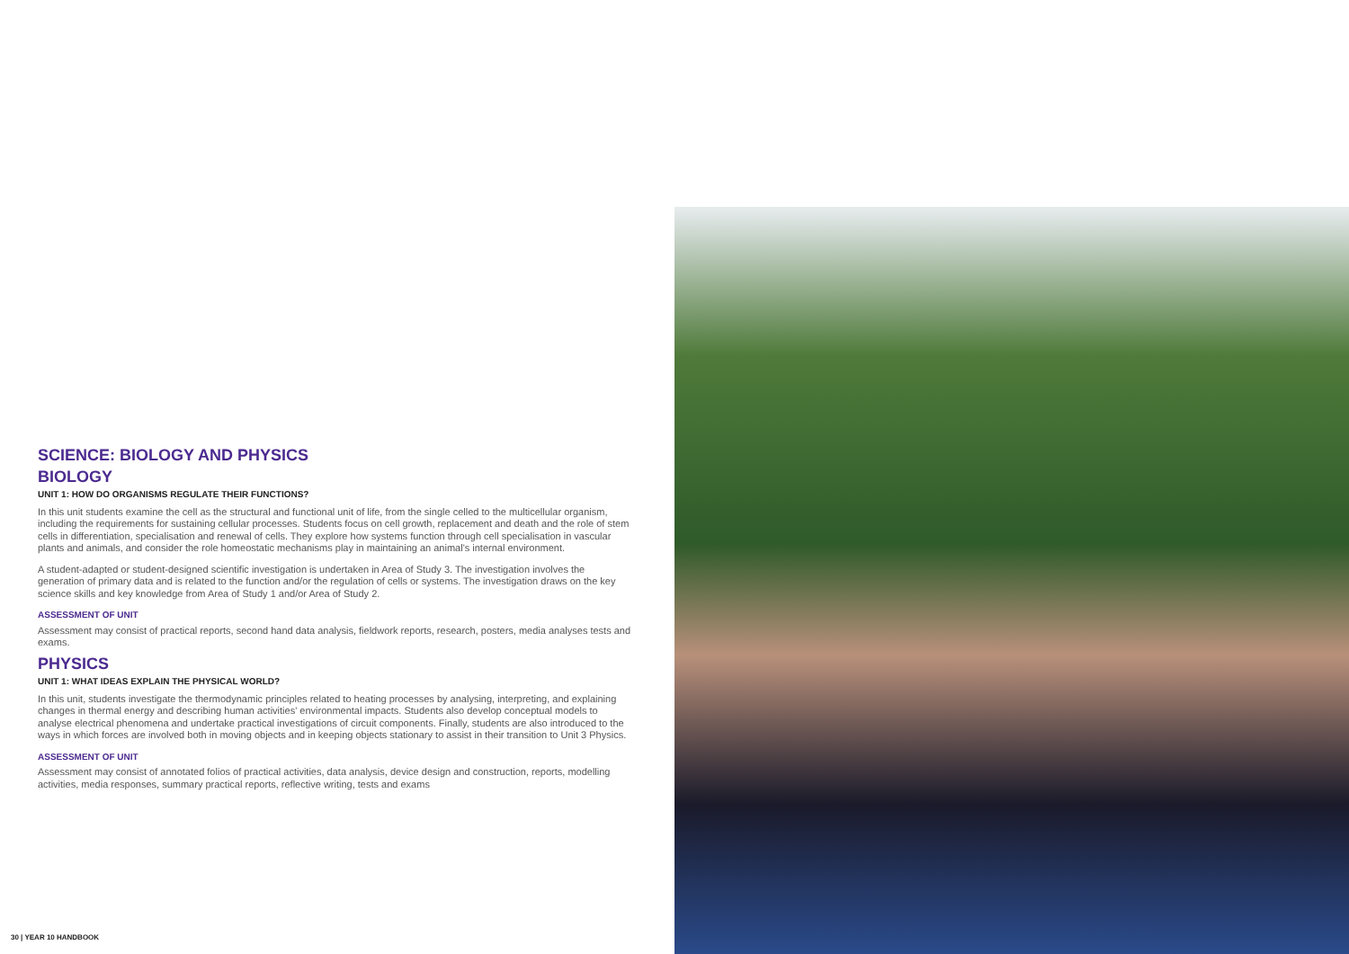SCIENCE: BIOLOGY AND PHYSICS
BIOLOGY
UNIT 1: HOW DO ORGANISMS REGULATE THEIR FUNCTIONS?
In this unit students examine the cell as the structural and functional unit of life, from the single celled to the multicellular organism, including the requirements for sustaining cellular processes. Students focus on cell growth, replacement and death and the role of stem cells in differentiation, specialisation and renewal of cells. They explore how systems function through cell specialisation in vascular plants and animals, and consider the role homeostatic mechanisms play in maintaining an animal's internal environment.
A student-adapted or student-designed scientific investigation is undertaken in Area of Study 3. The investigation involves the generation of primary data and is related to the function and/or the regulation of cells or systems. The investigation draws on the key science skills and key knowledge from Area of Study 1 and/or Area of Study 2.
ASSESSMENT OF UNIT
Assessment may consist of practical reports, second hand data analysis, fieldwork reports, research, posters, media analyses tests and exams.
PHYSICS
UNIT 1: WHAT IDEAS EXPLAIN THE PHYSICAL WORLD?
In this unit, students investigate the thermodynamic principles related to heating processes by analysing, interpreting, and explaining changes in thermal energy and describing human activities' environmental impacts. Students also develop conceptual models to analyse electrical phenomena and undertake practical investigations of circuit components. Finally, students are also introduced to the ways in which forces are involved both in moving objects and in keeping objects stationary to assist in their transition to Unit 3 Physics.
ASSESSMENT OF UNIT
Assessment may consist of annotated folios of practical activities, data analysis, device design and construction, reports, modelling activities, media responses, summary practical reports, reflective writing, tests and exams
30 | YEAR 10 HANDBOOK